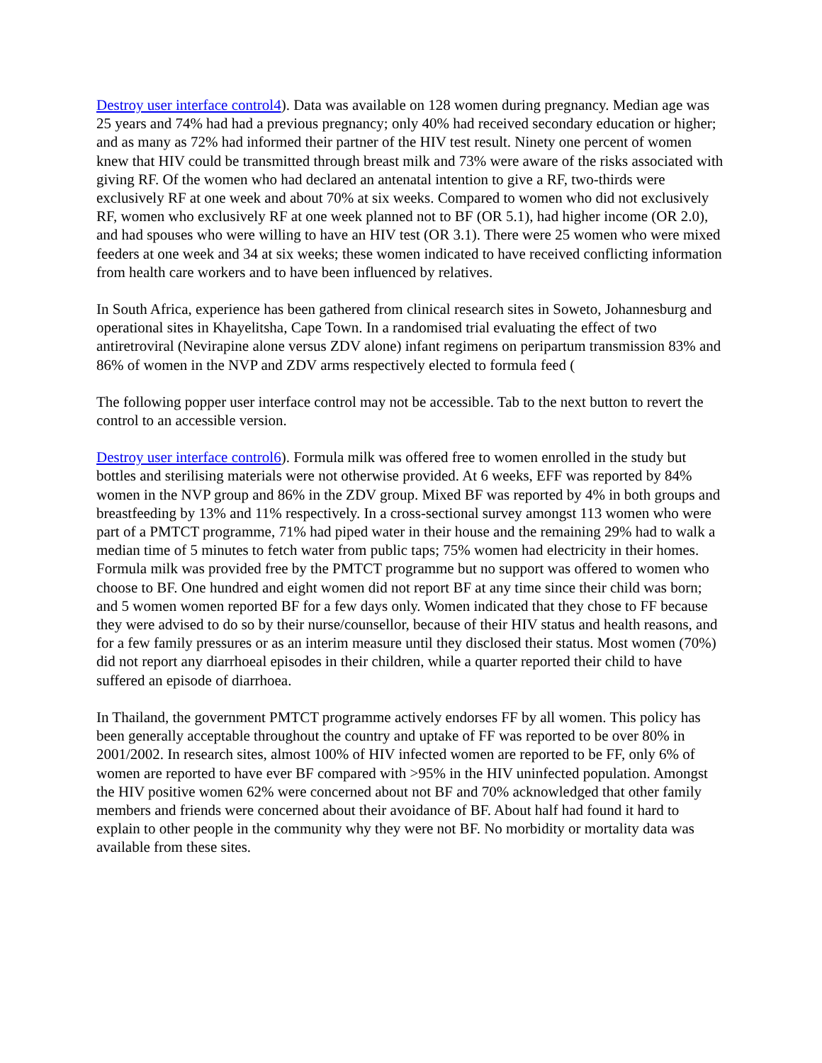Destroy user interface control4). Data was available on 128 women during pregnancy. Median age was 25 years and 74% had had a previous pregnancy; only 40% had received secondary education or higher; and as many as 72% had informed their partner of the HIV test result. Ninety one percent of women knew that HIV could be transmitted through breast milk and 73% were aware of the risks associated with giving RF. Of the women who had declared an antenatal intention to give a RF, two-thirds were exclusively RF at one week and about 70% at six weeks. Compared to women who did not exclusively RF, women who exclusively RF at one week planned not to BF (OR 5.1), had higher income (OR 2.0), and had spouses who were willing to have an HIV test (OR 3.1). There were 25 women who were mixed feeders at one week and 34 at six weeks; these women indicated to have received conflicting information from health care workers and to have been influenced by relatives.
In South Africa, experience has been gathered from clinical research sites in Soweto, Johannesburg and operational sites in Khayelitsha, Cape Town. In a randomised trial evaluating the effect of two antiretroviral (Nevirapine alone versus ZDV alone) infant regimens on peripartum transmission 83% and 86% of women in the NVP and ZDV arms respectively elected to formula feed (
The following popper user interface control may not be accessible. Tab to the next button to revert the control to an accessible version.
Destroy user interface control6). Formula milk was offered free to women enrolled in the study but bottles and sterilising materials were not otherwise provided. At 6 weeks, EFF was reported by 84% women in the NVP group and 86% in the ZDV group. Mixed BF was reported by 4% in both groups and breastfeeding by 13% and 11% respectively. In a cross-sectional survey amongst 113 women who were part of a PMTCT programme, 71% had piped water in their house and the remaining 29% had to walk a median time of 5 minutes to fetch water from public taps; 75% women had electricity in their homes. Formula milk was provided free by the PMTCT programme but no support was offered to women who choose to BF. One hundred and eight women did not report BF at any time since their child was born; and 5 women women reported BF for a few days only. Women indicated that they chose to FF because they were advised to do so by their nurse/counsellor, because of their HIV status and health reasons, and for a few family pressures or as an interim measure until they disclosed their status. Most women (70%) did not report any diarrhoeal episodes in their children, while a quarter reported their child to have suffered an episode of diarrhoea.
In Thailand, the government PMTCT programme actively endorses FF by all women. This policy has been generally acceptable throughout the country and uptake of FF was reported to be over 80% in 2001/2002. In research sites, almost 100% of HIV infected women are reported to be FF, only 6% of women are reported to have ever BF compared with >95% in the HIV uninfected population. Amongst the HIV positive women 62% were concerned about not BF and 70% acknowledged that other family members and friends were concerned about their avoidance of BF. About half had found it hard to explain to other people in the community why they were not BF. No morbidity or mortality data was available from these sites.